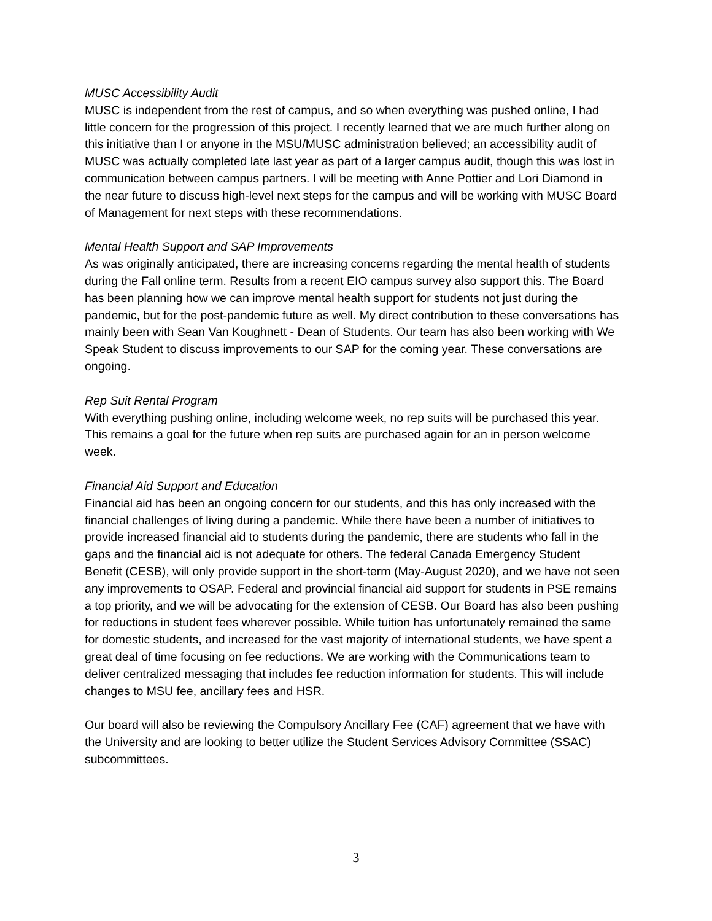MUSC Accessibility Audit
MUSC is independent from the rest of campus, and so when everything was pushed online, I had little concern for the progression of this project. I recently learned that we are much further along on this initiative than I or anyone in the MSU/MUSC administration believed; an accessibility audit of MUSC was actually completed late last year as part of a larger campus audit, though this was lost in communication between campus partners. I will be meeting with Anne Pottier and Lori Diamond in the near future to discuss high-level next steps for the campus and will be working with MUSC Board of Management for next steps with these recommendations.
Mental Health Support and SAP Improvements
As was originally anticipated, there are increasing concerns regarding the mental health of students during the Fall online term. Results from a recent EIO campus survey also support this. The Board has been planning how we can improve mental health support for students not just during the pandemic, but for the post-pandemic future as well. My direct contribution to these conversations has mainly been with Sean Van Koughnett - Dean of Students. Our team has also been working with We Speak Student to discuss improvements to our SAP for the coming year. These conversations are ongoing.
Rep Suit Rental Program
With everything pushing online, including welcome week, no rep suits will be purchased this year. This remains a goal for the future when rep suits are purchased again for an in person welcome week.
Financial Aid Support and Education
Financial aid has been an ongoing concern for our students, and this has only increased with the financial challenges of living during a pandemic. While there have been a number of initiatives to provide increased financial aid to students during the pandemic, there are students who fall in the gaps and the financial aid is not adequate for others. The federal Canada Emergency Student Benefit (CESB), will only provide support in the short-term (May-August 2020), and we have not seen any improvements to OSAP. Federal and provincial financial aid support for students in PSE remains a top priority, and we will be advocating for the extension of CESB. Our Board has also been pushing for reductions in student fees wherever possible. While tuition has unfortunately remained the same for domestic students, and increased for the vast majority of international students, we have spent a great deal of time focusing on fee reductions. We are working with the Communications team to deliver centralized messaging that includes fee reduction information for students. This will include changes to MSU fee, ancillary fees and HSR.
Our board will also be reviewing the Compulsory Ancillary Fee (CAF) agreement that we have with the University and are looking to better utilize the Student Services Advisory Committee (SSAC) subcommittees.
3